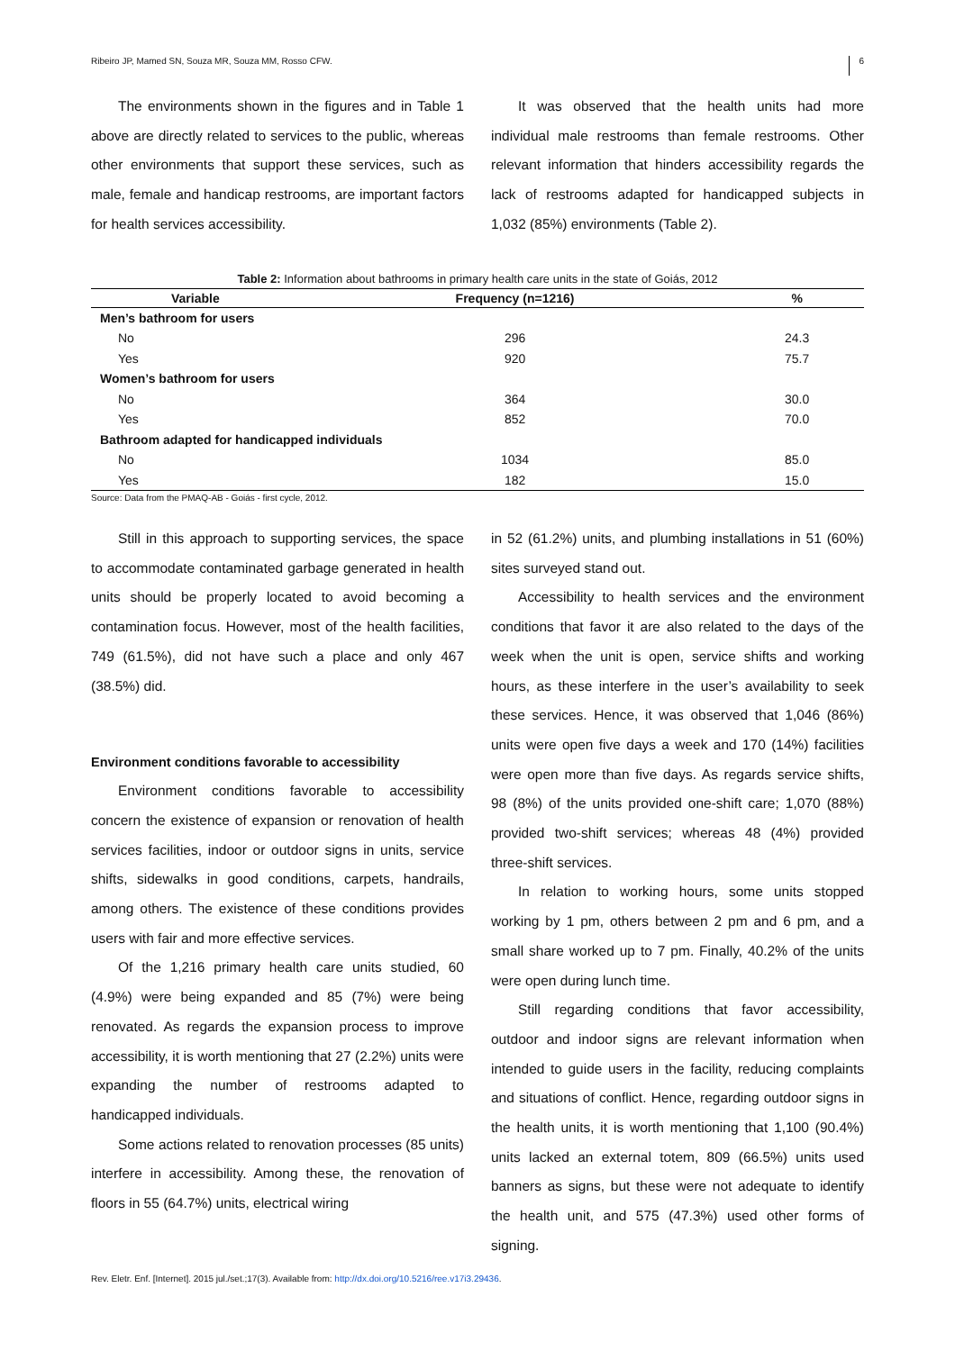Ribeiro JP, Mamed SN, Souza MR, Souza MM, Rosso CFW. 6
The environments shown in the figures and in Table 1 above are directly related to services to the public, whereas other environments that support these services, such as male, female and handicap restrooms, are important factors for health services accessibility.
It was observed that the health units had more individual male restrooms than female restrooms. Other relevant information that hinders accessibility regards the lack of restrooms adapted for handicapped subjects in 1,032 (85%) environments (Table 2).
Table 2: Information about bathrooms in primary health care units in the state of Goiás, 2012
| Variable | Frequency (n=1216) | % |
| --- | --- | --- |
| Men’s bathroom for users | | |
| No | 296 | 24.3 |
| Yes | 920 | 75.7 |
| Women’s bathroom for users | | |
| No | 364 | 30.0 |
| Yes | 852 | 70.0 |
| Bathroom adapted for handicapped individuals | | |
| No | 1034 | 85.0 |
| Yes | 182 | 15.0 |
Source: Data from the PMAQ-AB - Goiás - first cycle, 2012.
Still in this approach to supporting services, the space to accommodate contaminated garbage generated in health units should be properly located to avoid becoming a contamination focus. However, most of the health facilities, 749 (61.5%), did not have such a place and only 467 (38.5%) did.
Environment conditions favorable to accessibility
Environment conditions favorable to accessibility concern the existence of expansion or renovation of health services facilities, indoor or outdoor signs in units, service shifts, sidewalks in good conditions, carpets, handrails, among others. The existence of these conditions provides users with fair and more effective services.
Of the 1,216 primary health care units studied, 60 (4.9%) were being expanded and 85 (7%) were being renovated. As regards the expansion process to improve accessibility, it is worth mentioning that 27 (2.2%) units were expanding the number of restrooms adapted to handicapped individuals.
Some actions related to renovation processes (85 units) interfere in accessibility. Among these, the renovation of floors in 55 (64.7%) units, electrical wiring
in 52 (61.2%) units, and plumbing installations in 51 (60%) sites surveyed stand out.
Accessibility to health services and the environment conditions that favor it are also related to the days of the week when the unit is open, service shifts and working hours, as these interfere in the user’s availability to seek these services. Hence, it was observed that 1,046 (86%) units were open five days a week and 170 (14%) facilities were open more than five days. As regards service shifts, 98 (8%) of the units provided one-shift care; 1,070 (88%) provided two-shift services; whereas 48 (4%) provided three-shift services.
In relation to working hours, some units stopped working by 1 pm, others between 2 pm and 6 pm, and a small share worked up to 7 pm. Finally, 40.2% of the units were open during lunch time.
Still regarding conditions that favor accessibility, outdoor and indoor signs are relevant information when intended to guide users in the facility, reducing complaints and situations of conflict. Hence, regarding outdoor signs in the health units, it is worth mentioning that 1,100 (90.4%) units lacked an external totem, 809 (66.5%) units used banners as signs, but these were not adequate to identify the health unit, and 575 (47.3%) used other forms of signing.
Rev. Eletr. Enf. [Internet]. 2015 jul./set.;17(3). Available from: http://dx.doi.org/10.5216/ree.v17i3.29436.